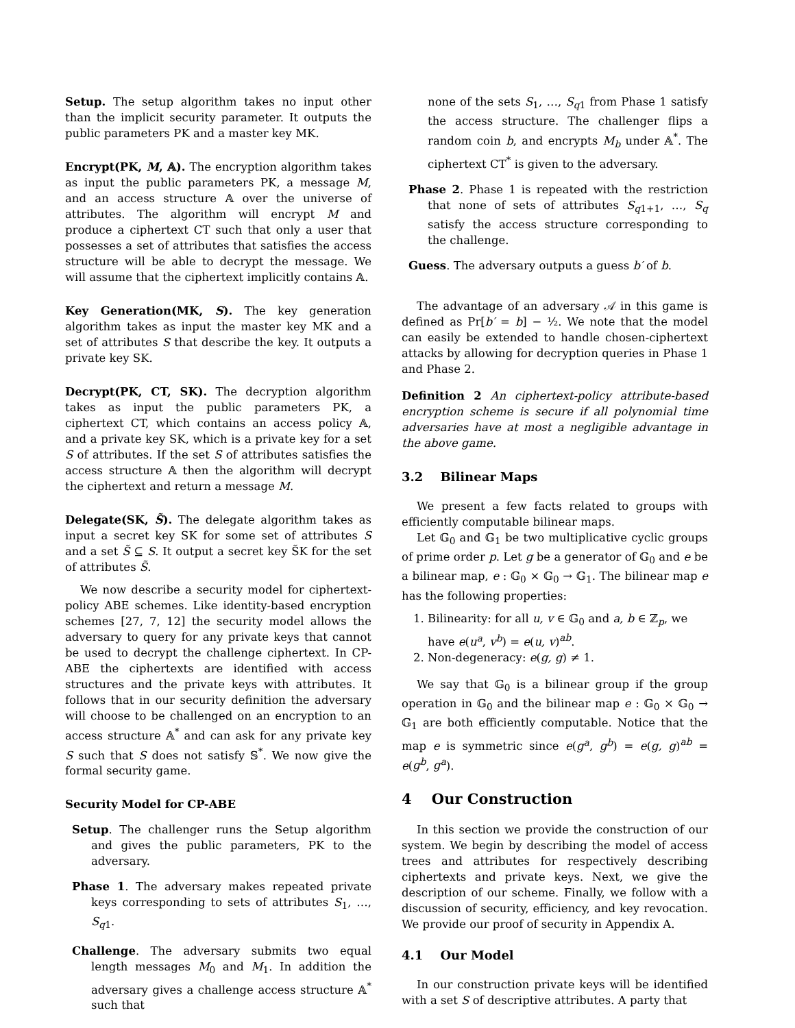Setup. The setup algorithm takes no input other than the implicit security parameter. It outputs the public parameters PK and a master key MK.
Encrypt(PK, M, 𝔸). The encryption algorithm takes as input the public parameters PK, a message M, and an access structure 𝔸 over the universe of attributes. The algorithm will encrypt M and produce a ciphertext CT such that only a user that possesses a set of attributes that satisfies the access structure will be able to decrypt the message. We will assume that the ciphertext implicitly contains 𝔸.
Key Generation(MK, S). The key generation algorithm takes as input the master key MK and a set of attributes S that describe the key. It outputs a private key SK.
Decrypt(PK, CT, SK). The decryption algorithm takes as input the public parameters PK, a ciphertext CT, which contains an access policy 𝔸, and a private key SK, which is a private key for a set S of attributes. If the set S of attributes satisfies the access structure 𝔸 then the algorithm will decrypt the ciphertext and return a message M.
Delegate(SK, S̃). The delegate algorithm takes as input a secret key SK for some set of attributes S and a set S̃ ⊆ S. It output a secret key S̃K for the set of attributes S̃.
We now describe a security model for ciphertext-policy ABE schemes. Like identity-based encryption schemes [27, 7, 12] the security model allows the adversary to query for any private keys that cannot be used to decrypt the challenge ciphertext. In CP-ABE the ciphertexts are identified with access structures and the private keys with attributes. It follows that in our security definition the adversary will choose to be challenged on an encryption to an access structure 𝔸<sup>*</sup> and can ask for any private key S such that S does not satisfy 𝕊<sup>*</sup>. We now give the formal security game.
Security Model for CP-ABE
Setup. The challenger runs the Setup algorithm and gives the public parameters, PK to the adversary.
Phase 1. The adversary makes repeated private keys corresponding to sets of attributes S<sub>1</sub>, …, S<sub>q1</sub>.
Challenge. The adversary submits two equal length messages M<sub>0</sub> and M<sub>1</sub>. In addition the adversary gives a challenge access structure 𝔸<sup>*</sup> such that
none of the sets S<sub>1</sub>, …, S<sub>q1</sub> from Phase 1 satisfy the access structure. The challenger flips a random coin b, and encrypts M<sub>b</sub> under 𝔸<sup>*</sup>. The ciphertext CT<sup>*</sup> is given to the adversary.
Phase 2. Phase 1 is repeated with the restriction that none of sets of attributes S<sub>q1+1</sub>, …, S<sub>q</sub> satisfy the access structure corresponding to the challenge.
Guess. The adversary outputs a guess b′ of b.
The advantage of an adversary 𝒜 in this game is defined as Pr[b′ = b] − ½. We note that the model can easily be extended to handle chosen-ciphertext attacks by allowing for decryption queries in Phase 1 and Phase 2.
Definition 2 An ciphertext-policy attribute-based encryption scheme is secure if all polynomial time adversaries have at most a negligible advantage in the above game.
3.2 Bilinear Maps
We present a few facts related to groups with efficiently computable bilinear maps.
Let 𝔾<sub>0</sub> and 𝔾<sub>1</sub> be two multiplicative cyclic groups of prime order p. Let g be a generator of 𝔾<sub>0</sub> and e be a bilinear map, e : 𝔾<sub>0</sub> × 𝔾<sub>0</sub> → 𝔾<sub>1</sub>. The bilinear map e has the following properties:
1. Bilinearity: for all u, v ∈ 𝔾<sub>0</sub> and a, b ∈ ℤ<sub>p</sub>, we have e(u<sup>a</sup>, v<sup>b</sup>) = e(u, v)<sup>ab</sup>.
2. Non-degeneracy: e(g, g) ≠ 1.
We say that 𝔾<sub>0</sub> is a bilinear group if the group operation in 𝔾<sub>0</sub> and the bilinear map e : 𝔾<sub>0</sub> × 𝔾<sub>0</sub> → 𝔾<sub>1</sub> are both efficiently computable. Notice that the map e is symmetric since e(g<sup>a</sup>, g<sup>b</sup>) = e(g, g)<sup>ab</sup> = e(g<sup>b</sup>, g<sup>a</sup>).
4 Our Construction
In this section we provide the construction of our system. We begin by describing the model of access trees and attributes for respectively describing ciphertexts and private keys. Next, we give the description of our scheme. Finally, we follow with a discussion of security, efficiency, and key revocation. We provide our proof of security in Appendix A.
4.1 Our Model
In our construction private keys will be identified with a set S of descriptive attributes. A party that